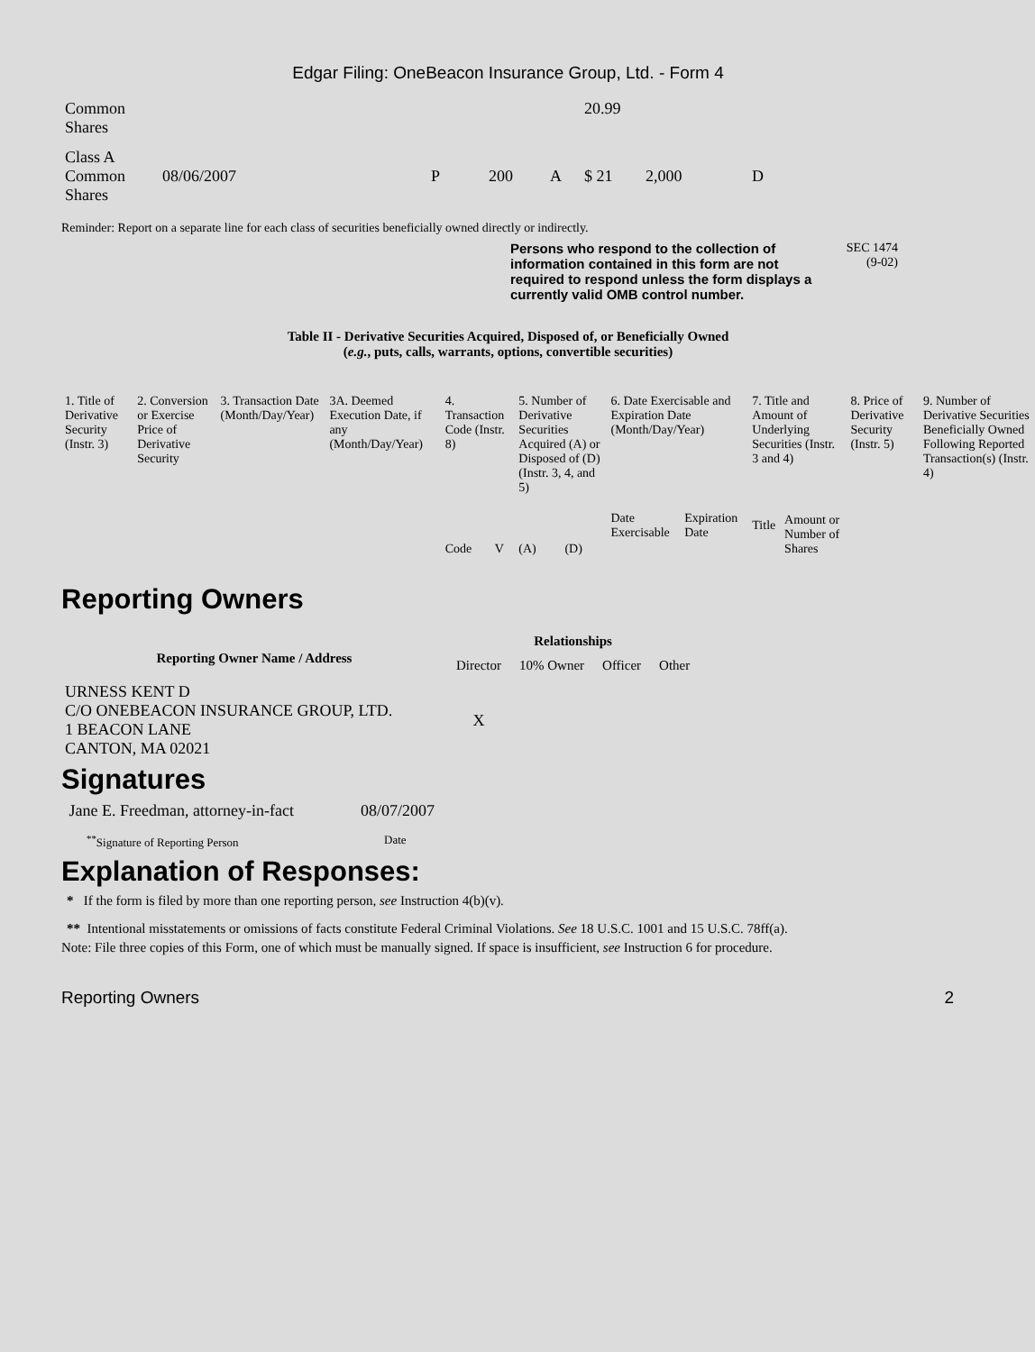Edgar Filing: OneBeacon Insurance Group, Ltd. - Form 4
| Common Shares | | | | | 20.99 | | |
| Class A Common Shares | 08/06/2007 | P | 200 | A | $ 21 | 2,000 | D |
Reminder: Report on a separate line for each class of securities beneficially owned directly or indirectly.
Persons who respond to the collection of information contained in this form are not required to respond unless the form displays a currently valid OMB control number.
SEC 1474
(9-02)
Table II - Derivative Securities Acquired, Disposed of, or Beneficially Owned
(e.g., puts, calls, warrants, options, convertible securities)
| 1. Title of Derivative Security (Instr. 3) | 2. Conversion or Exercise Price of Derivative Security | 3. Transaction Date (Month/Day/Year) | 3A. Deemed Execution Date, if any (Month/Day/Year) | 4. Transaction Code (Instr. 8) | | 5. Number of Derivative Securities Acquired (A) or Disposed of (D) (Instr. 3, 4, and 5) | | 6. Date Exercisable and Expiration Date (Month/Day/Year) | | 7. Title and Amount of Underlying Securities (Instr. 3 and 4) | | 8. Price of Derivative Security (Instr. 5) | 9. Number of Derivative Securities Beneficially Owned Following Reported Transaction(s) (Instr. 4) |
| | | | | Code | V | (A) | (D) | Date Exercisable | Expiration Date | Title | Amount or Number of Shares | | |
Reporting Owners
| Reporting Owner Name / Address | Relationships | | | |
| --- | --- | --- | --- | --- |
| | Director | 10% Owner | Officer | Other |
| URNESS KENT D C/O ONEBEACON INSURANCE GROUP, LTD. 1 BEACON LANE CANTON, MA 02021 | X | | | |
Signatures
| Jane E. Freedman, attorney-in-fact | 08/07/2007 |
| <sup>**</sup> Signature of Reporting Person | Date |
Explanation of Responses:
* If the form is filed by more than one reporting person, see Instruction 4(b)(v).
** Intentional misstatements or omissions of facts constitute Federal Criminal Violations. See 18 U.S.C. 1001 and 15 U.S.C. 78ff(a).
Note: File three copies of this Form, one of which must be manually signed. If space is insufficient, see Instruction 6 for procedure.
Reporting Owners 2